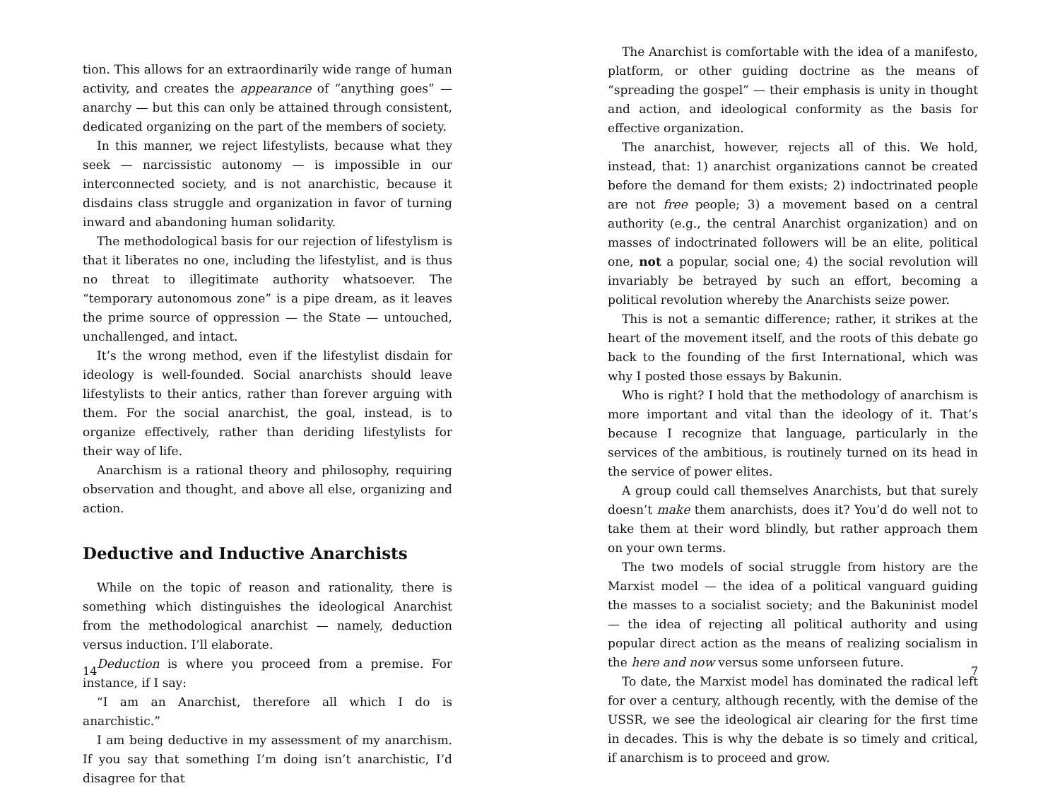tion. This allows for an extraordinarily wide range of human activity, and creates the appearance of “anything goes” — anarchy — but this can only be attained through consistent, dedicated organizing on the part of the members of society.
In this manner, we reject lifestylists, because what they seek — narcissistic autonomy — is impossible in our interconnected society, and is not anarchistic, because it disdains class struggle and organization in favor of turning inward and abandoning human solidarity.
The methodological basis for our rejection of lifestylism is that it liberates no one, including the lifestylist, and is thus no threat to illegitimate authority whatsoever. The “temporary autonomous zone” is a pipe dream, as it leaves the prime source of oppression — the State — untouched, unchallenged, and intact.
It’s the wrong method, even if the lifestylist disdain for ideology is well-founded. Social anarchists should leave lifestylists to their antics, rather than forever arguing with them. For the social anarchist, the goal, instead, is to organize effectively, rather than deriding lifestylists for their way of life.
Anarchism is a rational theory and philosophy, requiring observation and thought, and above all else, organizing and action.
Deductive and Inductive Anarchists
While on the topic of reason and rationality, there is something which distinguishes the ideological Anarchist from the methodological anarchist — namely, deduction versus induction. I’ll elaborate.
Deduction is where you proceed from a premise. For instance, if I say:
“I am an Anarchist, therefore all which I do is anarchistic.”
I am being deductive in my assessment of my anarchism. If you say that something I’m doing isn’t anarchistic, I’d disagree for that
14
The Anarchist is comfortable with the idea of a manifesto, platform, or other guiding doctrine as the means of “spreading the gospel” — their emphasis is unity in thought and action, and ideological conformity as the basis for effective organization.
The anarchist, however, rejects all of this. We hold, instead, that: 1) anarchist organizations cannot be created before the demand for them exists; 2) indoctrinated people are not free people; 3) a movement based on a central authority (e.g., the central Anarchist organization) and on masses of indoctrinated followers will be an elite, political one, not a popular, social one; 4) the social revolution will invariably be betrayed by such an effort, becoming a political revolution whereby the Anarchists seize power.
This is not a semantic difference; rather, it strikes at the heart of the movement itself, and the roots of this debate go back to the founding of the first International, which was why I posted those essays by Bakunin.
Who is right? I hold that the methodology of anarchism is more important and vital than the ideology of it. That’s because I recognize that language, particularly in the services of the ambitious, is routinely turned on its head in the service of power elites.
A group could call themselves Anarchists, but that surely doesn’t make them anarchists, does it? You’d do well not to take them at their word blindly, but rather approach them on your own terms.
The two models of social struggle from history are the Marxist model — the idea of a political vanguard guiding the masses to a socialist society; and the Bakuninist model — the idea of rejecting all political authority and using popular direct action as the means of realizing socialism in the here and now versus some unforseen future.
To date, the Marxist model has dominated the radical left for over a century, although recently, with the demise of the USSR, we see the ideological air clearing for the first time in decades. This is why the debate is so timely and critical, if anarchism is to proceed and grow.
7